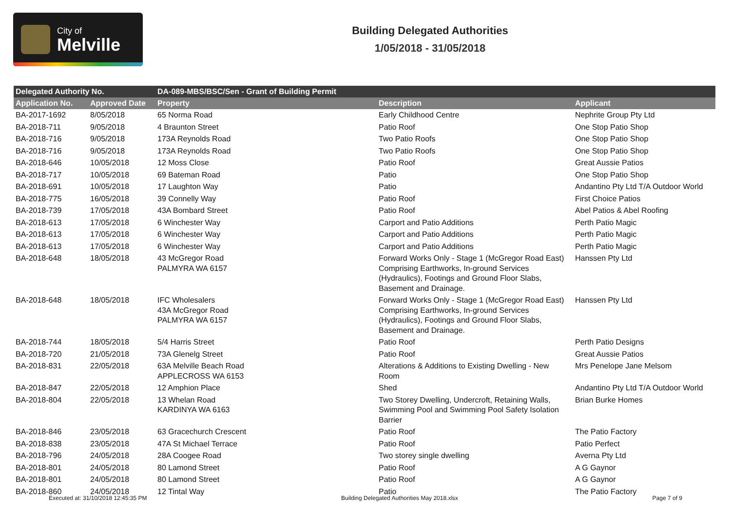City of
Melville
Building Delegated Authorities
1/05/2018 - 31/05/2018
| Delegated Authority No. | | DA-089-MBS/BSC/Sen - Grant of Building Permit | | |
| --- | --- | --- | --- | --- |
| Application No. | Approved Date | Property | Description | Applicant |
| BA-2017-1692 | 8/05/2018 | 65 Norma Road | Early Childhood Centre | Nephrite Group Pty Ltd |
| BA-2018-711 | 9/05/2018 | 4 Braunton Street | Patio Roof | One Stop Patio Shop |
| BA-2018-716 | 9/05/2018 | 173A Reynolds Road | Two Patio Roofs | One Stop Patio Shop |
| BA-2018-716 | 9/05/2018 | 173A Reynolds Road | Two Patio Roofs | One Stop Patio Shop |
| BA-2018-646 | 10/05/2018 | 12 Moss Close | Patio Roof | Great Aussie Patios |
| BA-2018-717 | 10/05/2018 | 69 Bateman Road | Patio | One Stop Patio Shop |
| BA-2018-691 | 10/05/2018 | 17 Laughton Way | Patio | Andantino Pty Ltd T/A Outdoor World |
| BA-2018-775 | 16/05/2018 | 39 Connelly Way | Patio Roof | First Choice Patios |
| BA-2018-739 | 17/05/2018 | 43A Bombard Street | Patio Roof | Abel Patios & Abel Roofing |
| BA-2018-613 | 17/05/2018 | 6 Winchester Way | Carport and Patio Additions | Perth Patio Magic |
| BA-2018-613 | 17/05/2018 | 6 Winchester Way | Carport and Patio Additions | Perth Patio Magic |
| BA-2018-613 | 17/05/2018 | 6 Winchester Way | Carport and Patio Additions | Perth Patio Magic |
| BA-2018-648 | 18/05/2018 | 43 McGregor Road PALMYRA WA 6157 | Forward Works Only - Stage 1 (McGregor Road East) Comprising Earthworks, In-ground Services (Hydraulics), Footings and Ground Floor Slabs, Basement and Drainage. | Hanssen Pty Ltd |
| BA-2018-648 | 18/05/2018 | IFC Wholesalers 43A McGregor Road PALMYRA WA 6157 | Forward Works Only - Stage 1 (McGregor Road East) Comprising Earthworks, In-ground Services (Hydraulics), Footings and Ground Floor Slabs, Basement and Drainage. | Hanssen Pty Ltd |
| BA-2018-744 | 18/05/2018 | 5/4 Harris Street | Patio Roof | Perth Patio Designs |
| BA-2018-720 | 21/05/2018 | 73A Glenelg Street | Patio Roof | Great Aussie Patios |
| BA-2018-831 | 22/05/2018 | 63A Melville Beach Road APPLECROSS WA 6153 | Alterations & Additions to Existing Dwelling - New Room | Mrs Penelope Jane Melsom |
| BA-2018-847 | 22/05/2018 | 12 Amphion Place | Shed | Andantino Pty Ltd T/A Outdoor World |
| BA-2018-804 | 22/05/2018 | 13 Whelan Road KARDINYA WA 6163 | Two Storey Dwelling, Undercroft, Retaining Walls, Swimming Pool and Swimming Pool Safety Isolation Barrier | Brian Burke Homes |
| BA-2018-846 | 23/05/2018 | 63 Gracechurch Crescent | Patio Roof | The Patio Factory |
| BA-2018-838 | 23/05/2018 | 47A St Michael Terrace | Patio Roof | Patio Perfect |
| BA-2018-796 | 24/05/2018 | 28A Coogee Road | Two storey single dwelling | Averna Pty Ltd |
| BA-2018-801 | 24/05/2018 | 80 Lamond Street | Patio Roof | A G Gaynor |
| BA-2018-801 | 24/05/2018 | 80 Lamond Street | Patio Roof | A G Gaynor |
| BA-2018-860 | 24/05/2018 | 12 Tintal Way | Patio | The Patio Factory |
Executed at: 31/10/2018 12:45:35 PM Building Delegated Authorities May 2018.xlsx Page 7 of 9